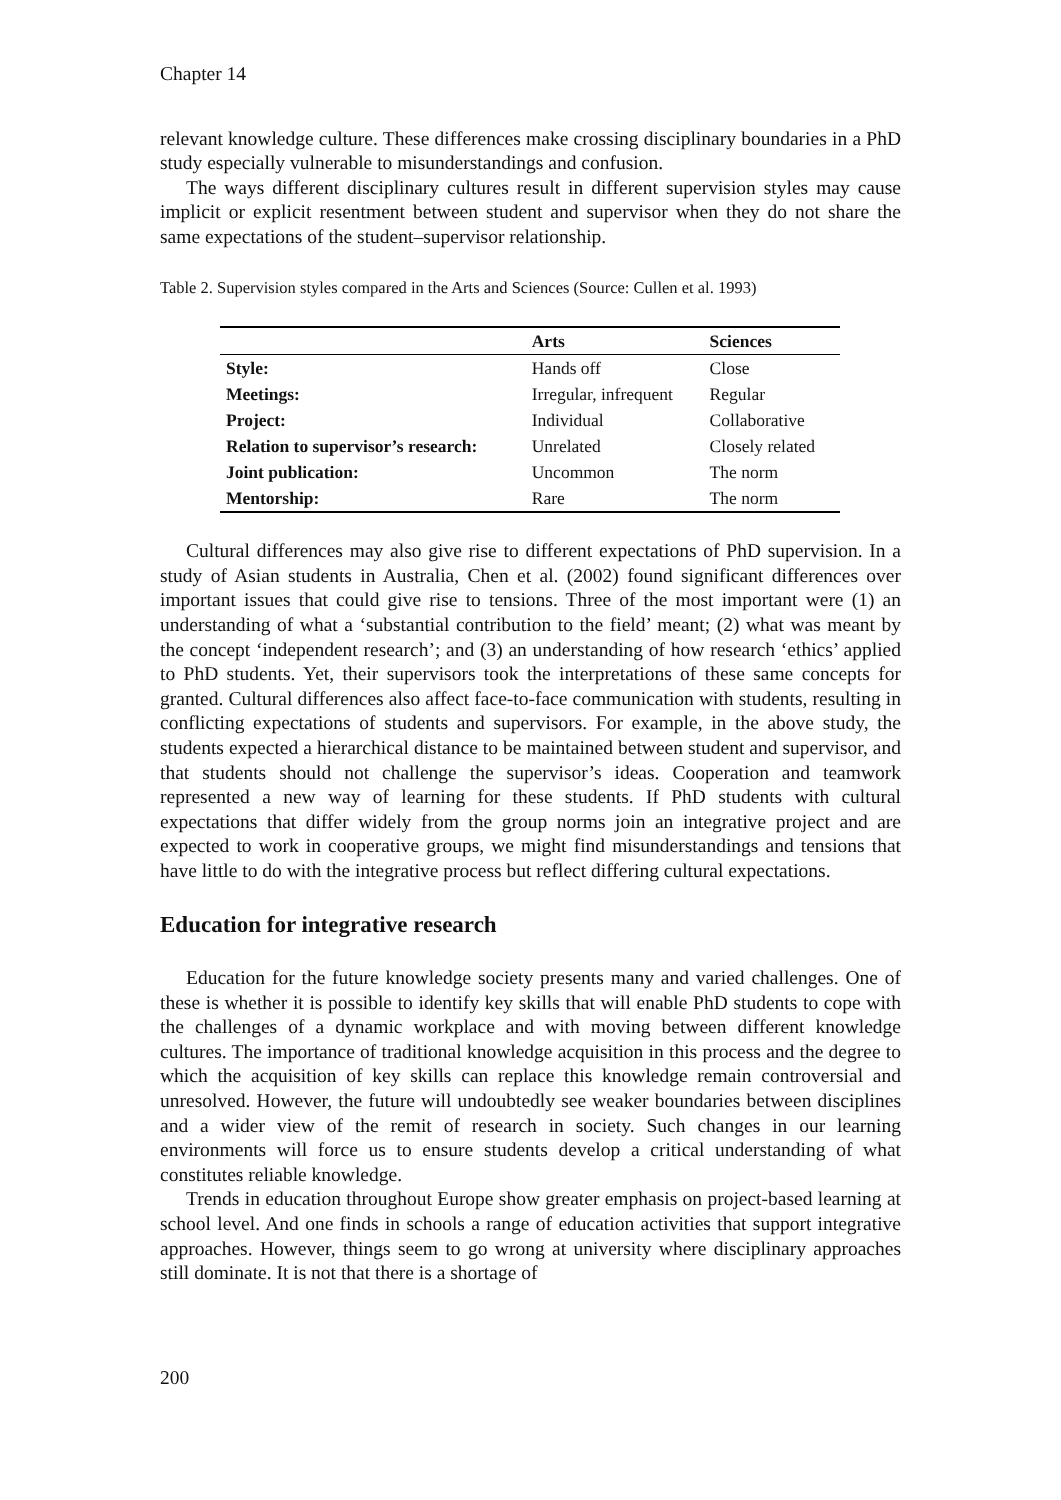Chapter 14
relevant knowledge culture. These differences make crossing disciplinary boundaries in a PhD study especially vulnerable to misunderstandings and confusion.
The ways different disciplinary cultures result in different supervision styles may cause implicit or explicit resentment between student and supervisor when they do not share the same expectations of the student–supervisor relationship.
Table 2. Supervision styles compared in the Arts and Sciences (Source: Cullen et al. 1993)
| | Arts | Sciences |
| --- | --- | --- |
| Style: | Hands off | Close |
| Meetings: | Irregular, infrequent | Regular |
| Project: | Individual | Collaborative |
| Relation to supervisor’s research: | Unrelated | Closely related |
| Joint publication: | Uncommon | The norm |
| Mentorship: | Rare | The norm |
Cultural differences may also give rise to different expectations of PhD supervision. In a study of Asian students in Australia, Chen et al. (2002) found significant differences over important issues that could give rise to tensions. Three of the most important were (1) an understanding of what a ‘substantial contribution to the field’ meant; (2) what was meant by the concept ‘independent research’; and (3) an understanding of how research ‘ethics’ applied to PhD students. Yet, their supervisors took the interpretations of these same concepts for granted. Cultural differences also affect face-to-face communication with students, resulting in conflicting expectations of students and supervisors. For example, in the above study, the students expected a hierarchical distance to be maintained between student and supervisor, and that students should not challenge the supervisor’s ideas. Cooperation and teamwork represented a new way of learning for these students. If PhD students with cultural expectations that differ widely from the group norms join an integrative project and are expected to work in cooperative groups, we might find misunderstandings and tensions that have little to do with the integrative process but reflect differing cultural expectations.
Education for integrative research
Education for the future knowledge society presents many and varied challenges. One of these is whether it is possible to identify key skills that will enable PhD students to cope with the challenges of a dynamic workplace and with moving between different knowledge cultures. The importance of traditional knowledge acquisition in this process and the degree to which the acquisition of key skills can replace this knowledge remain controversial and unresolved. However, the future will undoubtedly see weaker boundaries between disciplines and a wider view of the remit of research in society. Such changes in our learning environments will force us to ensure students develop a critical understanding of what constitutes reliable knowledge.
Trends in education throughout Europe show greater emphasis on project-based learning at school level. And one finds in schools a range of education activities that support integrative approaches. However, things seem to go wrong at university where disciplinary approaches still dominate. It is not that there is a shortage of
200